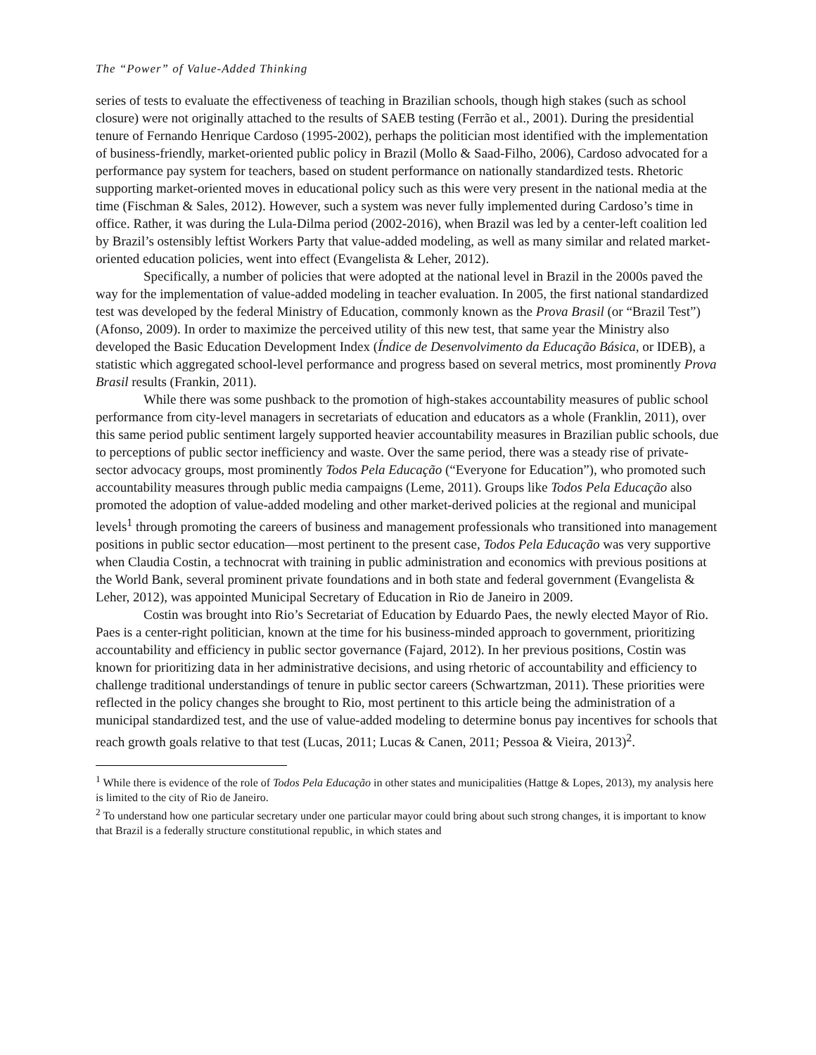The “Power” of Value-Added Thinking
series of tests to evaluate the effectiveness of teaching in Brazilian schools, though high stakes (such as school closure) were not originally attached to the results of SAEB testing (Ferrão et al., 2001). During the presidential tenure of Fernando Henrique Cardoso (1995-2002), perhaps the politician most identified with the implementation of business-friendly, market-oriented public policy in Brazil (Mollo & Saad-Filho, 2006), Cardoso advocated for a performance pay system for teachers, based on student performance on nationally standardized tests. Rhetoric supporting market-oriented moves in educational policy such as this were very present in the national media at the time (Fischman & Sales, 2012). However, such a system was never fully implemented during Cardoso’s time in office. Rather, it was during the Lula-Dilma period (2002-2016), when Brazil was led by a center-left coalition led by Brazil’s ostensibly leftist Workers Party that value-added modeling, as well as many similar and related market-oriented education policies, went into effect (Evangelista & Leher, 2012).
Specifically, a number of policies that were adopted at the national level in Brazil in the 2000s paved the way for the implementation of value-added modeling in teacher evaluation. In 2005, the first national standardized test was developed by the federal Ministry of Education, commonly known as the Prova Brasil (or “Brazil Test”) (Afonso, 2009). In order to maximize the perceived utility of this new test, that same year the Ministry also developed the Basic Education Development Index (Índice de Desenvolvimento da Educação Básica, or IDEB), a statistic which aggregated school-level performance and progress based on several metrics, most prominently Prova Brasil results (Frankin, 2011).
While there was some pushback to the promotion of high-stakes accountability measures of public school performance from city-level managers in secretariats of education and educators as a whole (Franklin, 2011), over this same period public sentiment largely supported heavier accountability measures in Brazilian public schools, due to perceptions of public sector inefficiency and waste. Over the same period, there was a steady rise of private-sector advocacy groups, most prominently Todos Pela Educação (“Everyone for Education”), who promoted such accountability measures through public media campaigns (Leme, 2011). Groups like Todos Pela Educação also promoted the adoption of value-added modeling and other market-derived policies at the regional and municipal levels<sup>1</sup> through promoting the careers of business and management professionals who transitioned into management positions in public sector education—most pertinent to the present case, Todos Pela Educação was very supportive when Claudia Costin, a technocrat with training in public administration and economics with previous positions at the World Bank, several prominent private foundations and in both state and federal government (Evangelista & Leher, 2012), was appointed Municipal Secretary of Education in Rio de Janeiro in 2009.
Costin was brought into Rio’s Secretariat of Education by Eduardo Paes, the newly elected Mayor of Rio. Paes is a center-right politician, known at the time for his business-minded approach to government, prioritizing accountability and efficiency in public sector governance (Fajard, 2012). In her previous positions, Costin was known for prioritizing data in her administrative decisions, and using rhetoric of accountability and efficiency to challenge traditional understandings of tenure in public sector careers (Schwartzman, 2011). These priorities were reflected in the policy changes she brought to Rio, most pertinent to this article being the administration of a municipal standardized test, and the use of value-added modeling to determine bonus pay incentives for schools that reach growth goals relative to that test (Lucas, 2011; Lucas & Canen, 2011; Pessoa & Vieira, 2013)<sup>2</sup>.
<sup>1</sup> While there is evidence of the role of Todos Pela Educação in other states and municipalities (Hattge & Lopes, 2013), my analysis here is limited to the city of Rio de Janeiro.
<sup>2</sup> To understand how one particular secretary under one particular mayor could bring about such strong changes, it is important to know that Brazil is a federally structure constitutional republic, in which states and